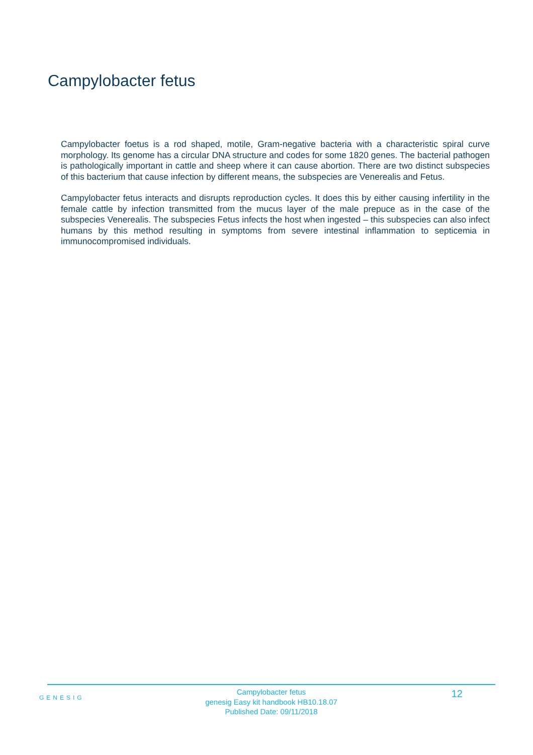Campylobacter fetus
Campylobacter foetus is a rod shaped, motile, Gram-negative bacteria with a characteristic spiral curve morphology. Its genome has a circular DNA structure and codes for some 1820 genes. The bacterial pathogen is pathologically important in cattle and sheep where it can cause abortion. There are two distinct subspecies of this bacterium that cause infection by different means, the subspecies are Venerealis and Fetus.
Campylobacter fetus interacts and disrupts reproduction cycles. It does this by either causing infertility in the female cattle by infection transmitted from the mucus layer of the male prepuce as in the case of the subspecies Venerealis. The subspecies Fetus infects the host when ingested – this subspecies can also infect humans by this method resulting in symptoms from severe intestinal inflammation to septicemia in immunocompromised individuals.
GENESIG
Campylobacter fetus
genesig Easy kit handbook HB10.18.07
Published Date: 09/11/2018
12